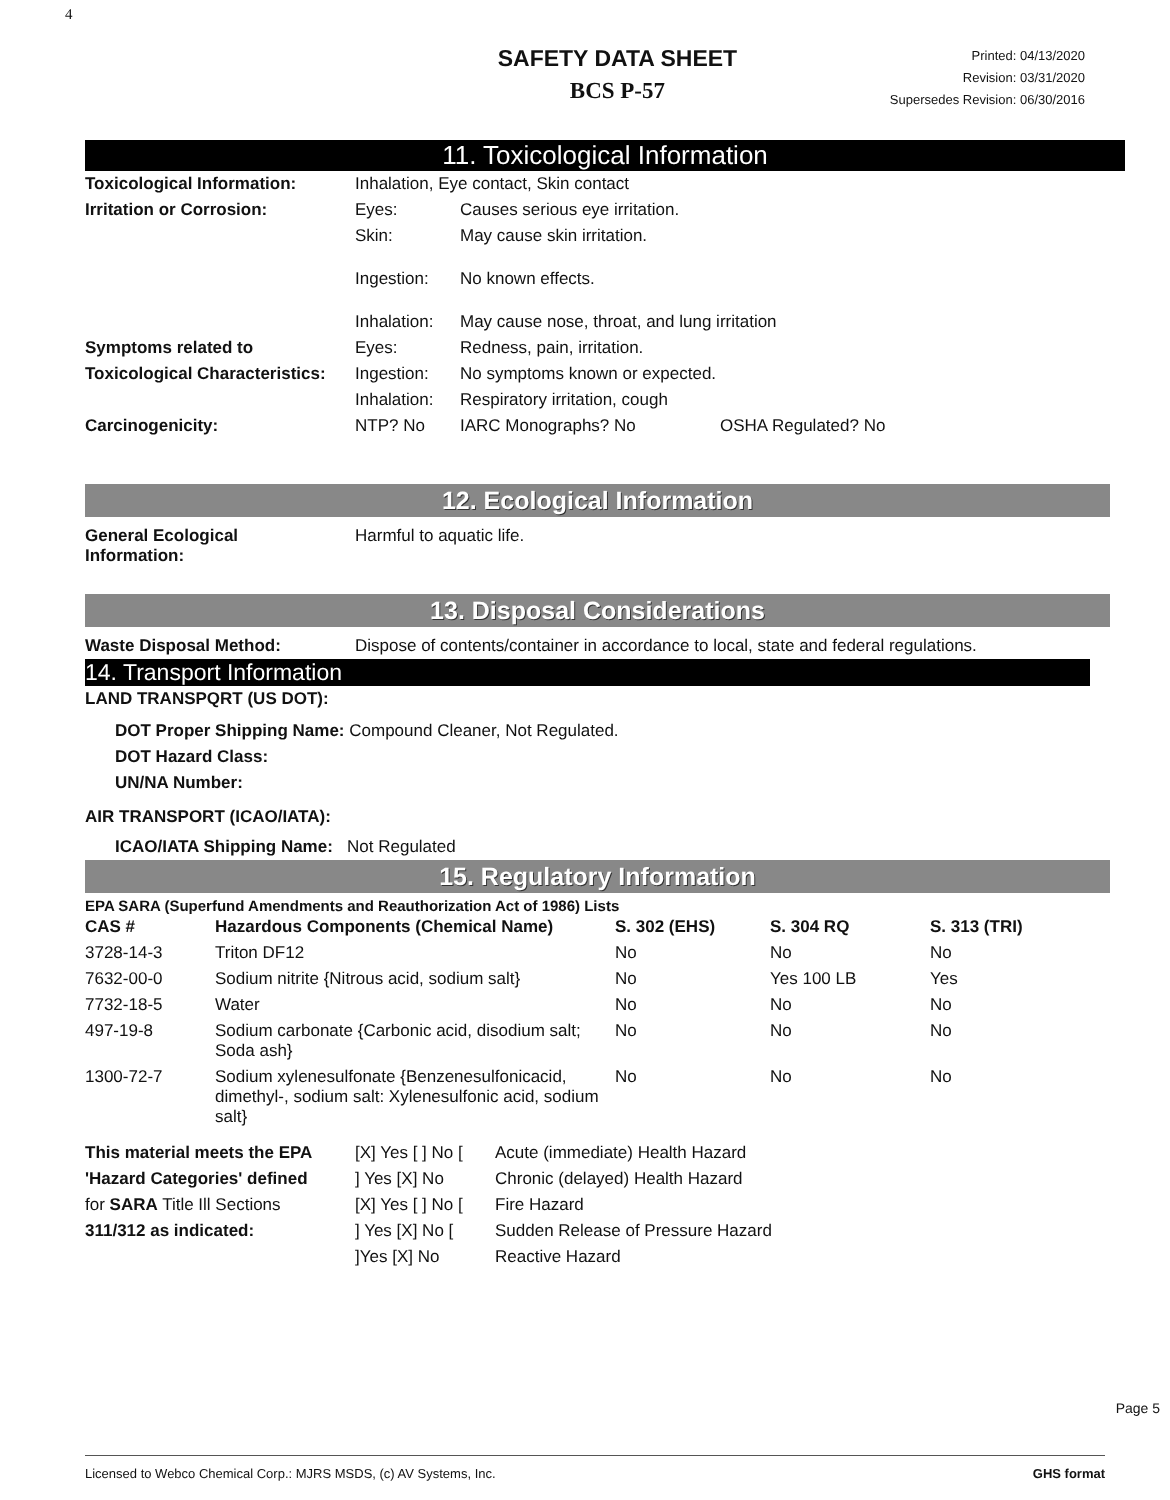4
SAFETY DATA SHEET
BCS P-57
Printed: 04/13/2020
Revision: 03/31/2020
Supersedes Revision: 06/30/2016
11. Toxicological Information
| Toxicological Information: | Inhalation, Eye contact, Skin contact | | |
| Irritation or Corrosion: | Eyes: | Causes serious eye irritation. | |
| | Skin: | May cause skin irritation. | |
| | Ingestion: | No known effects. | |
| | Inhalation: | May cause nose, throat, and lung irritation | |
| Symptoms related to | Eyes: | Redness, pain, irritation. | |
| Toxicological Characteristics: | Ingestion: | No symptoms known or expected. | |
| | Inhalation: | Respiratory irritation, cough | |
| Carcinogenicity: | NTP? No | IARC Monographs? No | OSHA Regulated? No |
12. Ecological Information
| General Ecological Information: | Harmful to aquatic life. |
13. Disposal Considerations
| Waste Disposal Method: | Dispose of contents/container in accordance to local, state and federal regulations. |
14. Transport Information
LAND TRANSPQRT (US DOT):
DOT Proper Shipping Name: Compound Cleaner, Not Regulated.
DOT Hazard Class:
UN/NA Number:
AIR TRANSPORT (ICAO/IATA):
ICAO/IATA Shipping Name: Not Regulated
15. Regulatory Information
EPA SARA (Superfund Amendments and Reauthorization Act of 1986) Lists
| CAS # | Hazardous Components (Chemical Name) | S. 302 (EHS) | S. 304 RQ | S. 313 (TRI) |
| 3728-14-3 | Triton DF12 | No | No | No |
| 7632-00-0 | Sodium nitrite {Nitrous acid, sodium salt} | No | Yes 100 LB | Yes |
| 7732-18-5 | Water | No | No | No |
| 497-19-8 | Sodium carbonate {Carbonic acid, disodium salt; Soda ash} | No | No | No |
| 1300-72-7 | Sodium xylenesulfonate {Benzenesulfonicacid, dimethyl-, sodium salt: Xylenesulfonic acid, sodium salt} | No | No | No |
| This material meets the EPA | [X] Yes [ ] No [ | Acute (immediate) Health Hazard |
| 'Hazard Categories' defined | ] Yes [X] No | Chronic (delayed) Health Hazard |
| for SARA Title Ill Sections | [X] Yes [ ] No [ | Fire Hazard |
| 311/312 as indicated: | ] Yes [X] No [ | Sudden Release of Pressure Hazard |
| | ]Yes [X] No | Reactive Hazard |
Page 5
Licensed to Webco Chemical Corp.: MJRS MSDS, (c) AV Systems, Inc. GHS format